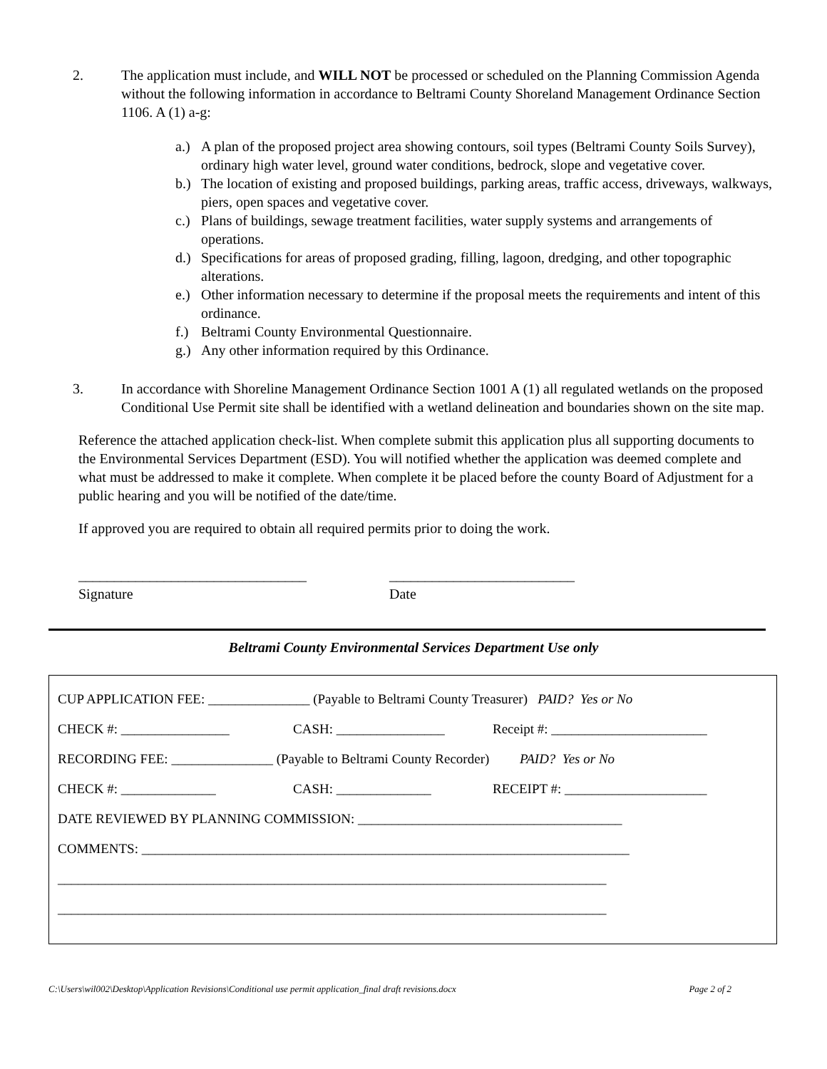2. The application must include, and WILL NOT be processed or scheduled on the Planning Commission Agenda without the following information in accordance to Beltrami County Shoreland Management Ordinance Section 1106. A (1) a-g:
a.) A plan of the proposed project area showing contours, soil types (Beltrami County Soils Survey), ordinary high water level, ground water conditions, bedrock, slope and vegetative cover.
b.) The location of existing and proposed buildings, parking areas, traffic access, driveways, walkways, piers, open spaces and vegetative cover.
c.) Plans of buildings, sewage treatment facilities, water supply systems and arrangements of operations.
d.) Specifications for areas of proposed grading, filling, lagoon, dredging, and other topographic alterations.
e.) Other information necessary to determine if the proposal meets the requirements and intent of this ordinance.
f.) Beltrami County Environmental Questionnaire.
g.) Any other information required by this Ordinance.
3. In accordance with Shoreline Management Ordinance Section 1001 A (1) all regulated wetlands on the proposed Conditional Use Permit site shall be identified with a wetland delineation and boundaries shown on the site map.
Reference the attached application check-list. When complete submit this application plus all supporting documents to the Environmental Services Department (ESD). You will notified whether the application was deemed complete and what must be addressed to make it complete. When complete it be placed before the county Board of Adjustment for a public hearing and you will be notified of the date/time.
If approved you are required to obtain all required permits prior to doing the work.
________________________________
Signature
__________________________
Date
Beltrami County Environmental Services Department Use only
CUP APPLICATION FEE: _______________ (Payable to Beltrami County Treasurer) PAID? Yes or No
CHECK #: ________________ CASH: ________________ Receipt #: _______________________
RECORDING FEE: _______________ (Payable to Beltrami County Recorder) PAID? Yes or No
CHECK #: ______________ CASH: ______________ RECEIPT #: _____________________
DATE REVIEWED BY PLANNING COMMISSION: _______________________________________
COMMENTS: ________________________________________________________________________
_________________________________________________________________________________
_________________________________________________________________________________
C:\Users\wil002\Desktop\Application Revisions\Conditional use permit application_final draft revisions.docx Page 2 of 2